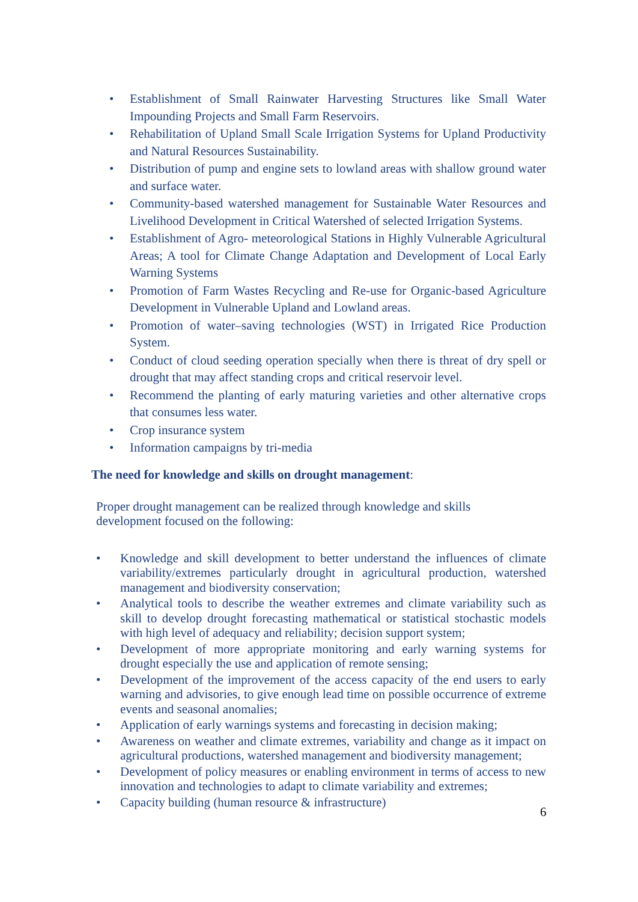• Establishment of Small Rainwater Harvesting Structures like Small Water Impounding Projects and Small Farm Reservoirs.
• Rehabilitation of Upland Small Scale Irrigation Systems for Upland Productivity and Natural Resources Sustainability.
• Distribution of pump and engine sets to lowland areas with shallow ground water and surface water.
• Community-based watershed management for Sustainable Water Resources and Livelihood Development in Critical Watershed of selected Irrigation Systems.
• Establishment of Agro- meteorological Stations in Highly Vulnerable Agricultural Areas; A tool for Climate Change Adaptation and Development of Local Early Warning Systems
• Promotion of Farm Wastes Recycling and Re-use for Organic-based Agriculture Development in Vulnerable Upland and Lowland areas.
• Promotion of water–saving technologies (WST) in Irrigated Rice Production System.
• Conduct of cloud seeding operation specially when there is threat of dry spell or drought that may affect standing crops and critical reservoir level.
• Recommend the planting of early maturing varieties and other alternative crops that consumes less water.
• Crop insurance system
• Information campaigns by tri-media
The need for knowledge and skills on drought management:
Proper drought management can be realized through knowledge and skills development focused on the following:
• Knowledge and skill development to better understand the influences of climate variability/extremes particularly drought in agricultural production, watershed management and biodiversity conservation;
• Analytical tools to describe the weather extremes and climate variability such as skill to develop drought forecasting mathematical or statistical stochastic models with high level of adequacy and reliability; decision support system;
• Development of more appropriate monitoring and early warning systems for drought especially the use and application of remote sensing;
• Development of the improvement of the access capacity of the end users to early warning and advisories, to give enough lead time on possible occurrence of extreme events and seasonal anomalies;
• Application of early warnings systems and forecasting in decision making;
• Awareness on weather and climate extremes, variability and change as it impact on agricultural productions, watershed management and biodiversity management;
• Development of policy measures or enabling environment in terms of access to new innovation and technologies to adapt to climate variability and extremes;
• Capacity building (human resource & infrastructure)
6